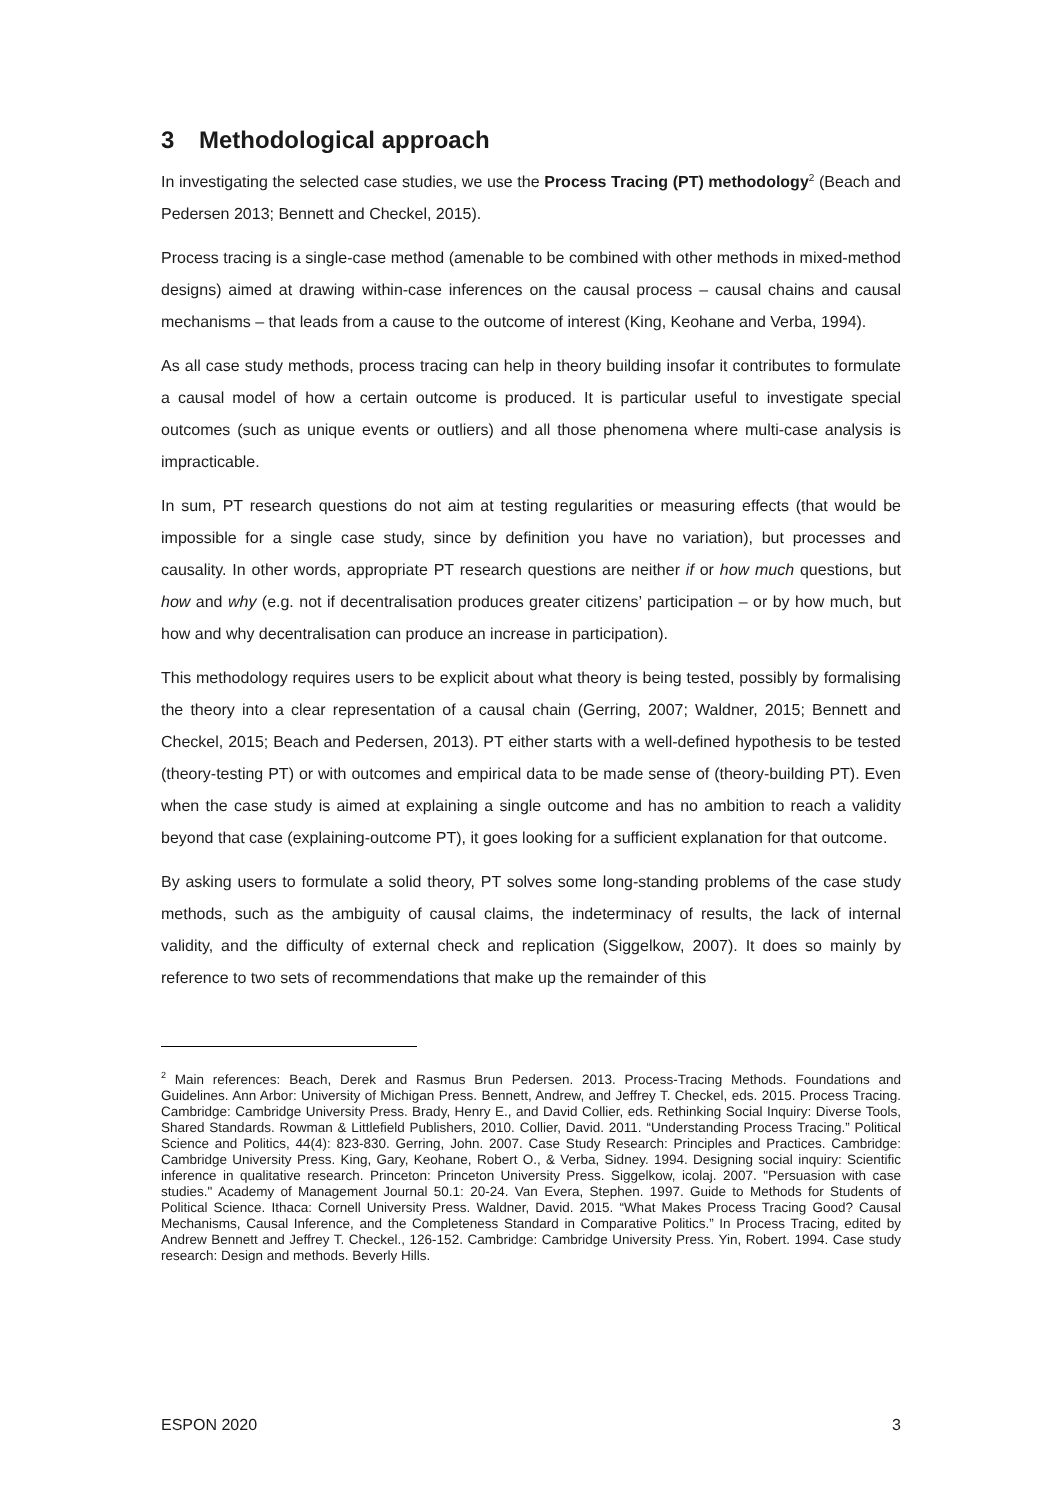3 Methodological approach
In investigating the selected case studies, we use the Process Tracing (PT) methodology<sup>2</sup> (Beach and Pedersen 2013; Bennett and Checkel, 2015).
Process tracing is a single-case method (amenable to be combined with other methods in mixed-method designs) aimed at drawing within-case inferences on the causal process – causal chains and causal mechanisms – that leads from a cause to the outcome of interest (King, Keohane and Verba, 1994).
As all case study methods, process tracing can help in theory building insofar it contributes to formulate a causal model of how a certain outcome is produced. It is particular useful to investigate special outcomes (such as unique events or outliers) and all those phenomena where multi-case analysis is impracticable.
In sum, PT research questions do not aim at testing regularities or measuring effects (that would be impossible for a single case study, since by definition you have no variation), but processes and causality. In other words, appropriate PT research questions are neither if or how much questions, but how and why (e.g. not if decentralisation produces greater citizens’ participation – or by how much, but how and why decentralisation can produce an increase in participation).
This methodology requires users to be explicit about what theory is being tested, possibly by formalising the theory into a clear representation of a causal chain (Gerring, 2007; Waldner, 2015; Bennett and Checkel, 2015; Beach and Pedersen, 2013). PT either starts with a well-defined hypothesis to be tested (theory-testing PT) or with outcomes and empirical data to be made sense of (theory-building PT). Even when the case study is aimed at explaining a single outcome and has no ambition to reach a validity beyond that case (explaining-outcome PT), it goes looking for a sufficient explanation for that outcome.
By asking users to formulate a solid theory, PT solves some long-standing problems of the case study methods, such as the ambiguity of causal claims, the indeterminacy of results, the lack of internal validity, and the difficulty of external check and replication (Siggelkow, 2007). It does so mainly by reference to two sets of recommendations that make up the remainder of this
<sup>2</sup> Main references: Beach, Derek and Rasmus Brun Pedersen. 2013. Process-Tracing Methods. Foundations and Guidelines. Ann Arbor: University of Michigan Press. Bennett, Andrew, and Jeffrey T. Checkel, eds. 2015. Process Tracing. Cambridge: Cambridge University Press. Brady, Henry E., and David Collier, eds. Rethinking Social Inquiry: Diverse Tools, Shared Standards. Rowman & Littlefield Publishers, 2010. Collier, David. 2011. “Understanding Process Tracing.” Political Science and Politics, 44(4): 823-830. Gerring, John. 2007. Case Study Research: Principles and Practices. Cambridge: Cambridge University Press. King, Gary, Keohane, Robert O., & Verba, Sidney. 1994. Designing social inquiry: Scientific inference in qualitative research. Princeton: Princeton University Press. Siggelkow, icolaj. 2007. "Persuasion with case studies." Academy of Management Journal 50.1: 20-24. Van Evera, Stephen. 1997. Guide to Methods for Students of Political Science. Ithaca: Cornell University Press. Waldner, David. 2015. “What Makes Process Tracing Good? Causal Mechanisms, Causal Inference, and the Completeness Standard in Comparative Politics.” In Process Tracing, edited by Andrew Bennett and Jeffrey T. Checkel., 126-152. Cambridge: Cambridge University Press. Yin, Robert. 1994. Case study research: Design and methods. Beverly Hills.
ESPON 2020 3